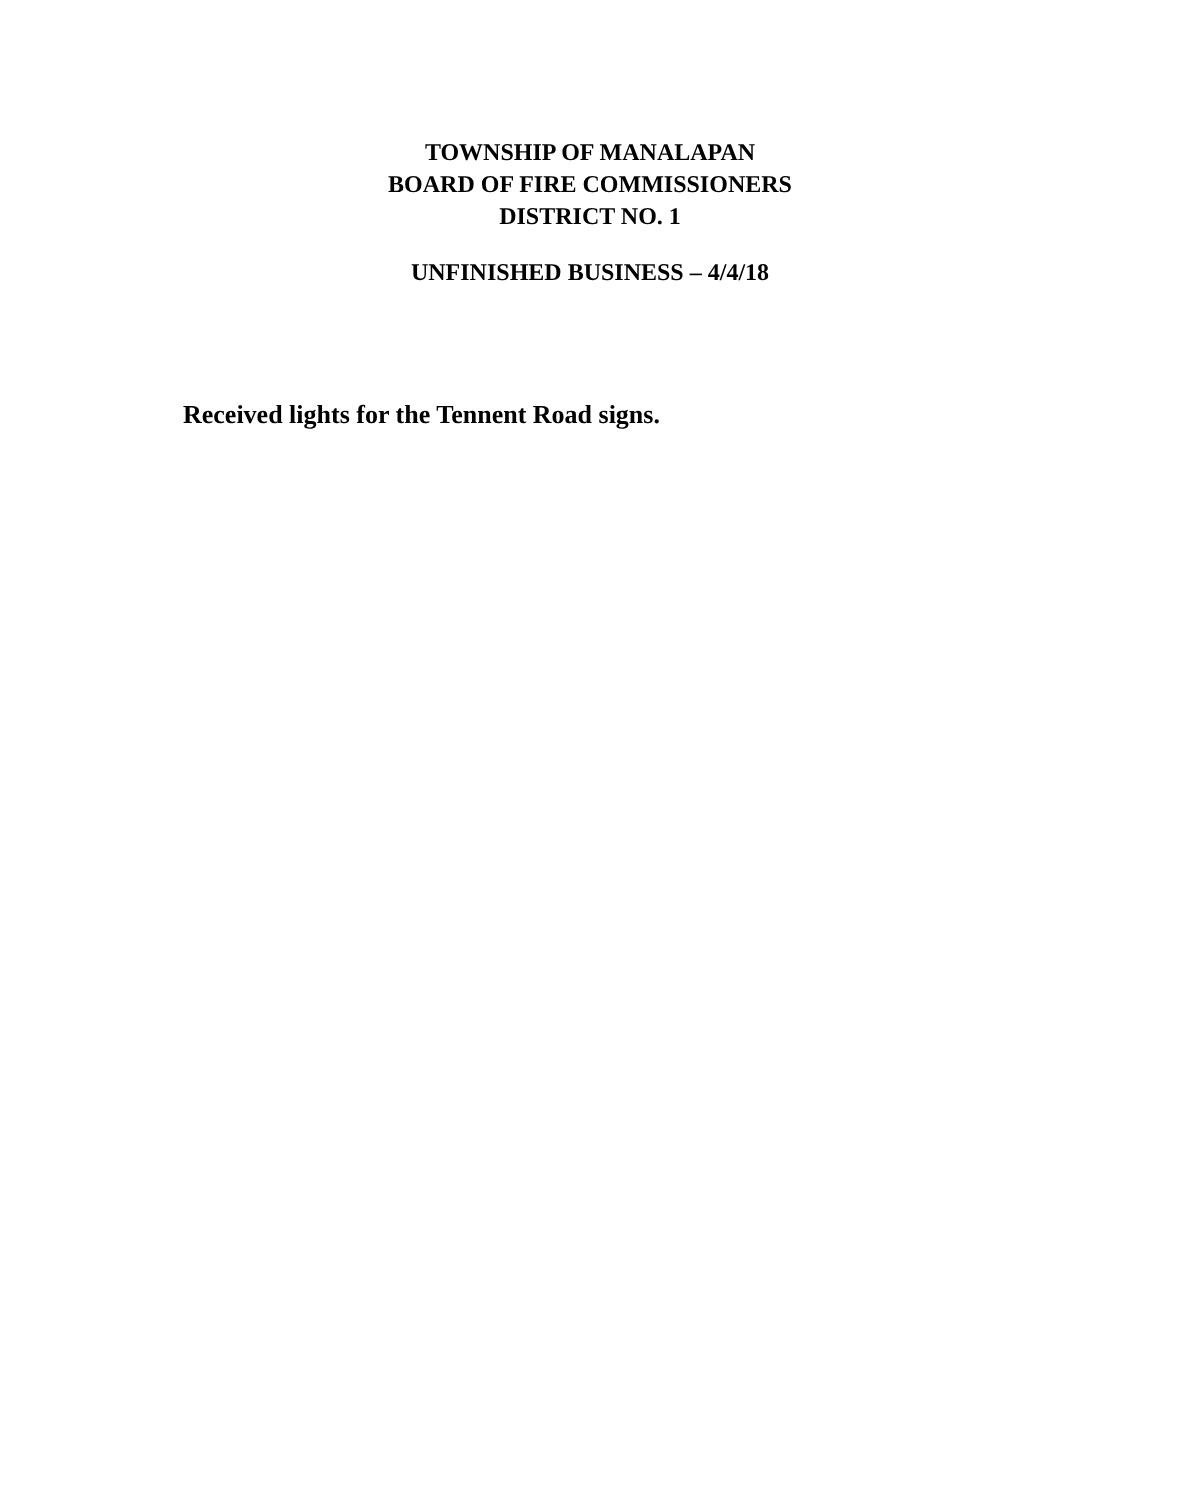TOWNSHIP OF MANALAPAN
BOARD OF FIRE COMMISSIONERS
DISTRICT NO. 1
UNFINISHED BUSINESS – 4/4/18
Received lights for the Tennent Road signs.